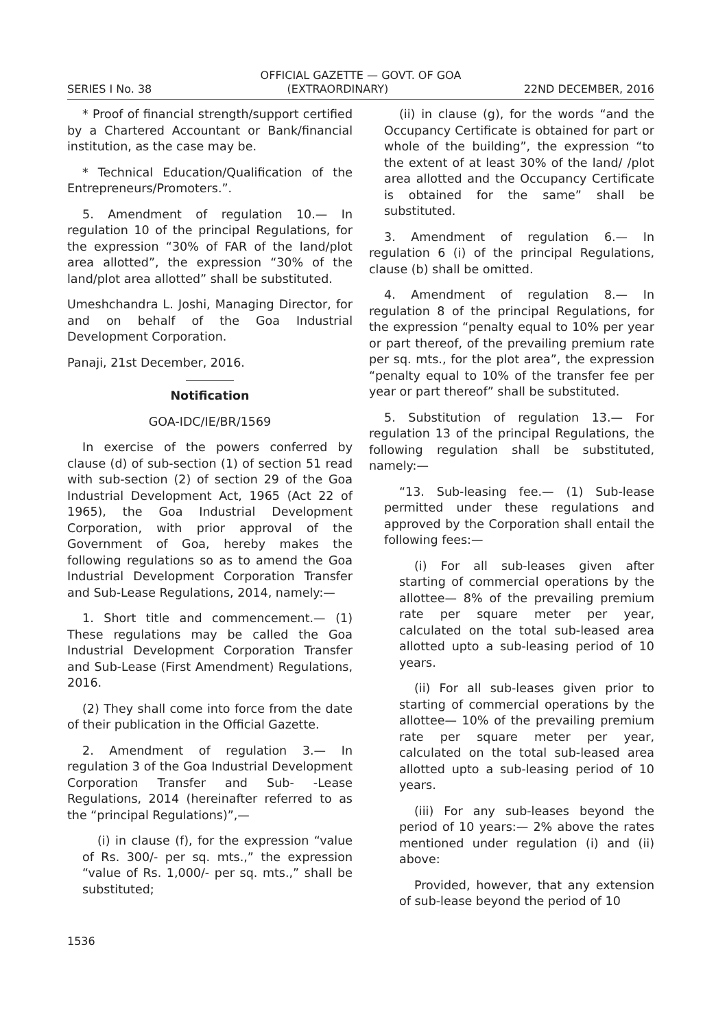OFFICIAL GAZETTE — GOVT. OF GOA
SERIES I No. 38 (EXTRAORDINARY) 22ND DECEMBER, 2016
* Proof of financial strength/support certified by a Chartered Accountant or Bank/financial institution, as the case may be.
* Technical Education/Qualification of the Entrepreneurs/Promoters.”.
5. Amendment of regulation 10.— In regulation 10 of the principal Regulations, for the expression “30% of FAR of the land/plot area allotted”, the expression “30% of the land/plot area allotted” shall be substituted.
Umeshchandra L. Joshi, Managing Director, for and on behalf of the Goa Industrial Development Corporation.
Panaji, 21st December, 2016.
Notification
GOA-IDC/IE/BR/1569
In exercise of the powers conferred by clause (d) of sub-section (1) of section 51 read with sub-section (2) of section 29 of the Goa Industrial Development Act, 1965 (Act 22 of 1965), the Goa Industrial Development Corporation, with prior approval of the Government of Goa, hereby makes the following regulations so as to amend the Goa Industrial Development Corporation Transfer and Sub-Lease Regulations, 2014, namely:—
1. Short title and commencement.— (1) These regulations may be called the Goa Industrial Development Corporation Transfer and Sub-Lease (First Amendment) Regulations, 2016.
(2) They shall come into force from the date of their publication in the Official Gazette.
2. Amendment of regulation 3.— In regulation 3 of the Goa Industrial Development Corporation Transfer and Sub- -Lease Regulations, 2014 (hereinafter referred to as the “principal Regulations)”,—
(i) in clause (f), for the expression “value of Rs. 300/- per sq. mts.,” the expression “value of Rs. 1,000/- per sq. mts.,” shall be substituted;
(ii) in clause (g), for the words “and the Occupancy Certificate is obtained for part or whole of the building”, the expression “to the extent of at least 30% of the land/ /plot area allotted and the Occupancy Certificate is obtained for the same” shall be substituted.
3. Amendment of regulation 6.— In regulation 6 (i) of the principal Regulations, clause (b) shall be omitted.
4. Amendment of regulation 8.— In regulation 8 of the principal Regulations, for the expression “penalty equal to 10% per year or part thereof, of the prevailing premium rate per sq. mts., for the plot area”, the expression “penalty equal to 10% of the transfer fee per year or part thereof” shall be substituted.
5. Substitution of regulation 13.— For regulation 13 of the principal Regulations, the following regulation shall be substituted, namely:—
“13. Sub-leasing fee.— (1) Sub-lease permitted under these regulations and approved by the Corporation shall entail the following fees:—
(i) For all sub-leases given after starting of commercial operations by the allottee— 8% of the prevailing premium rate per square meter per year, calculated on the total sub-leased area allotted upto a sub-leasing period of 10 years.
(ii) For all sub-leases given prior to starting of commercial operations by the allottee— 10% of the prevailing premium rate per square meter per year, calculated on the total sub-leased area allotted upto a sub-leasing period of 10 years.
(iii) For any sub-leases beyond the period of 10 years:— 2% above the rates mentioned under regulation (i) and (ii) above:
Provided, however, that any extension of sub-lease beyond the period of 10
1536